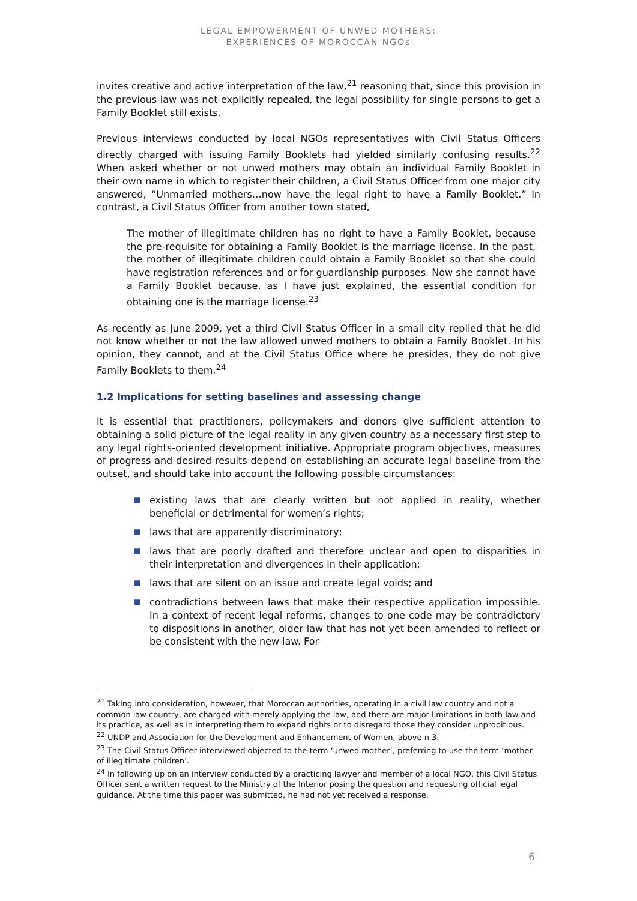LEGAL EMPOWERMENT OF UNWED MOTHERS:
EXPERIENCES OF MOROCCAN NGOs
invites creative and active interpretation of the law,<sup>21</sup> reasoning that, since this provision in the previous law was not explicitly repealed, the legal possibility for single persons to get a Family Booklet still exists.
Previous interviews conducted by local NGOs representatives with Civil Status Officers directly charged with issuing Family Booklets had yielded similarly confusing results.<sup>22</sup> When asked whether or not unwed mothers may obtain an individual Family Booklet in their own name in which to register their children, a Civil Status Officer from one major city answered, “Unmarried mothers…now have the legal right to have a Family Booklet.” In contrast, a Civil Status Officer from another town stated,
The mother of illegitimate children has no right to have a Family Booklet, because the pre-requisite for obtaining a Family Booklet is the marriage license. In the past, the mother of illegitimate children could obtain a Family Booklet so that she could have registration references and or for guardianship purposes. Now she cannot have a Family Booklet because, as I have just explained, the essential condition for obtaining one is the marriage license.<sup>23</sup>
As recently as June 2009, yet a third Civil Status Officer in a small city replied that he did not know whether or not the law allowed unwed mothers to obtain a Family Booklet. In his opinion, they cannot, and at the Civil Status Office where he presides, they do not give Family Booklets to them.<sup>24</sup>
1.2 Implications for setting baselines and assessing change
It is essential that practitioners, policymakers and donors give sufficient attention to obtaining a solid picture of the legal reality in any given country as a necessary first step to any legal rights-oriented development initiative. Appropriate program objectives, measures of progress and desired results depend on establishing an accurate legal baseline from the outset, and should take into account the following possible circumstances:
■ existing laws that are clearly written but not applied in reality, whether beneficial or detrimental for women’s rights;
■ laws that are apparently discriminatory;
■ laws that are poorly drafted and therefore unclear and open to disparities in their interpretation and divergences in their application;
■ laws that are silent on an issue and create legal voids; and
■ contradictions between laws that make their respective application impossible. In a context of recent legal reforms, changes to one code may be contradictory to dispositions in another, older law that has not yet been amended to reflect or be consistent with the new law. For
<sup>21</sup> Taking into consideration, however, that Moroccan authorities, operating in a civil law country and not a common law country, are charged with merely applying the law, and there are major limitations in both law and its practice, as well as in interpreting them to expand rights or to disregard those they consider unpropitious.
<sup>22</sup> UNDP and Association for the Development and Enhancement of Women, above n 3.
<sup>23</sup> The Civil Status Officer interviewed objected to the term ‘unwed mother’, preferring to use the term ‘mother of illegitimate children’.
<sup>24</sup> In following up on an interview conducted by a practicing lawyer and member of a local NGO, this Civil Status Officer sent a written request to the Ministry of the Interior posing the question and requesting official legal guidance. At the time this paper was submitted, he had not yet received a response.
6